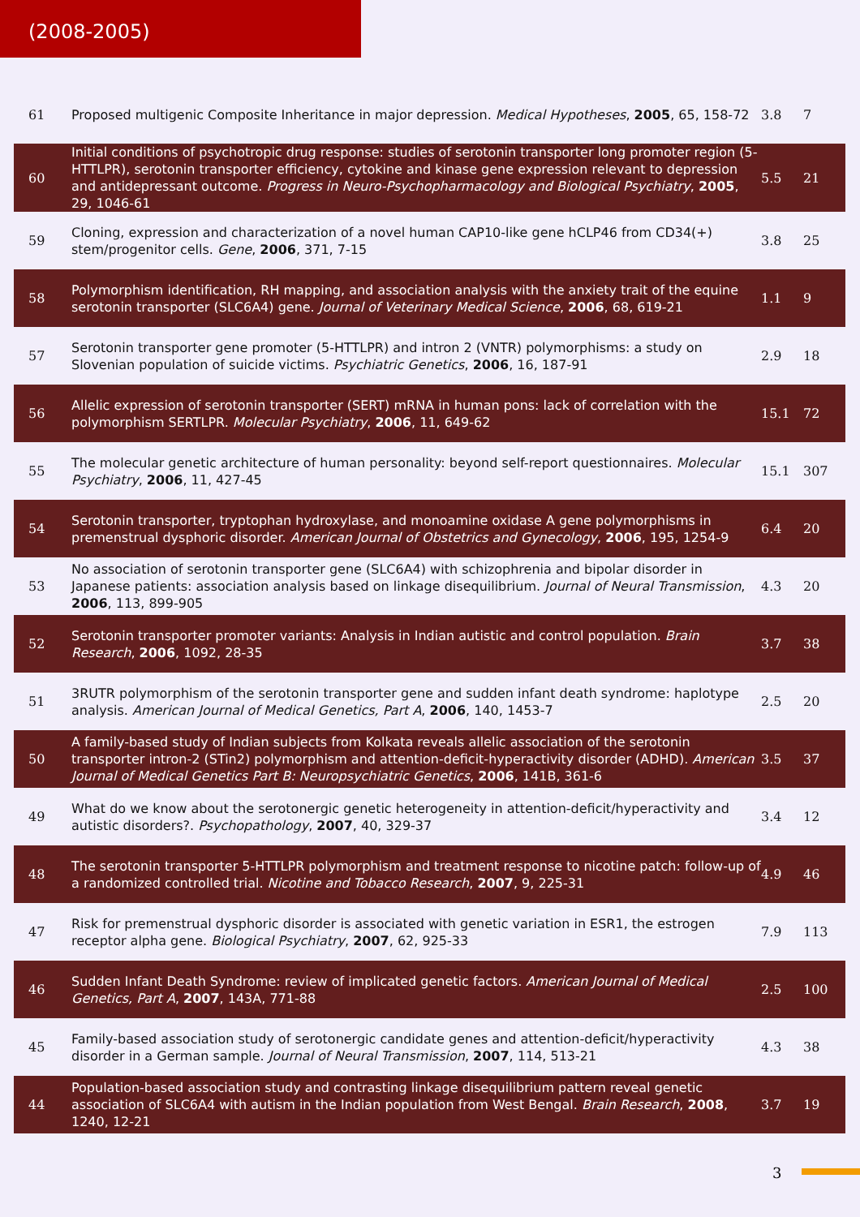(2008-2005)
| 61 | Proposed multigenic Composite Inheritance in major depression. Medical Hypotheses , 2005 , 65, 158-72 | 3.8 | 7 |
| 60 | Initial conditions of psychotropic drug response: studies of serotonin transporter long promoter region (5-HTTLPR), serotonin transporter efficiency, cytokine and kinase gene expression relevant to depression and antidepressant outcome. Progress in Neuro-Psychopharmacology and Biological Psychiatry , 2005 , 29, 1046-61 | 5.5 | 21 |
| 59 | Cloning, expression and characterization of a novel human CAP10-like gene hCLP46 from CD34(+) stem/progenitor cells. Gene , 2006 , 371, 7-15 | 3.8 | 25 |
| 58 | Polymorphism identification, RH mapping, and association analysis with the anxiety trait of the equine serotonin transporter (SLC6A4) gene. Journal of Veterinary Medical Science , 2006 , 68, 619-21 | 1.1 | 9 |
| 57 | Serotonin transporter gene promoter (5-HTTLPR) and intron 2 (VNTR) polymorphisms: a study on Slovenian population of suicide victims. Psychiatric Genetics , 2006 , 16, 187-91 | 2.9 | 18 |
| 56 | Allelic expression of serotonin transporter (SERT) mRNA in human pons: lack of correlation with the polymorphism SERTLPR. Molecular Psychiatry , 2006 , 11, 649-62 | 15.1 | 72 |
| 55 | The molecular genetic architecture of human personality: beyond self-report questionnaires. Molecular Psychiatry , 2006 , 11, 427-45 | 15.1 | 307 |
| 54 | Serotonin transporter, tryptophan hydroxylase, and monoamine oxidase A gene polymorphisms in premenstrual dysphoric disorder. American Journal of Obstetrics and Gynecology , 2006 , 195, 1254-9 | 6.4 | 20 |
| 53 | No association of serotonin transporter gene (SLC6A4) with schizophrenia and bipolar disorder in Japanese patients: association analysis based on linkage disequilibrium. Journal of Neural Transmission , 2006 , 113, 899-905 | 4.3 | 20 |
| 52 | Serotonin transporter promoter variants: Analysis in Indian autistic and control population. Brain Research , 2006 , 1092, 28-35 | 3.7 | 38 |
| 51 | 3RUTR polymorphism of the serotonin transporter gene and sudden infant death syndrome: haplotype analysis. American Journal of Medical Genetics, Part A , 2006 , 140, 1453-7 | 2.5 | 20 |
| 50 | A family-based study of Indian subjects from Kolkata reveals allelic association of the serotonin transporter intron-2 (STin2) polymorphism and attention-deficit-hyperactivity disorder (ADHD). American Journal of Medical Genetics Part B: Neuropsychiatric Genetics , 2006 , 141B, 361-6 | 3.5 | 37 |
| 49 | What do we know about the serotonergic genetic heterogeneity in attention-deficit/hyperactivity and autistic disorders?. Psychopathology , 2007 , 40, 329-37 | 3.4 | 12 |
| 48 | The serotonin transporter 5-HTTLPR polymorphism and treatment response to nicotine patch: follow-up of a randomized controlled trial. Nicotine and Tobacco Research , 2007 , 9, 225-31 | 4.9 | 46 |
| 47 | Risk for premenstrual dysphoric disorder is associated with genetic variation in ESR1, the estrogen receptor alpha gene. Biological Psychiatry , 2007 , 62, 925-33 | 7.9 | 113 |
| 46 | Sudden Infant Death Syndrome: review of implicated genetic factors. American Journal of Medical Genetics, Part A , 2007 , 143A, 771-88 | 2.5 | 100 |
| 45 | Family-based association study of serotonergic candidate genes and attention-deficit/hyperactivity disorder in a German sample. Journal of Neural Transmission , 2007 , 114, 513-21 | 4.3 | 38 |
| 44 | Population-based association study and contrasting linkage disequilibrium pattern reveal genetic association of SLC6A4 with autism in the Indian population from West Bengal. Brain Research , 2008 , 1240, 12-21 | 3.7 | 19 |
3